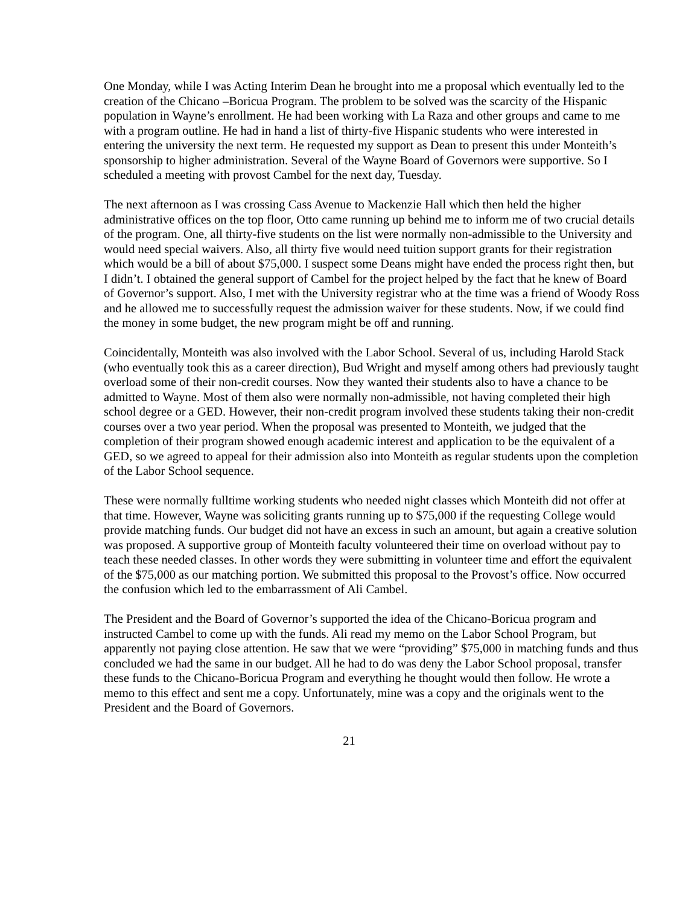One Monday, while I was Acting Interim Dean he brought into me a proposal which eventually led to the creation of the Chicano –Boricua Program. The problem to be solved was the scarcity of the Hispanic population in Wayne’s enrollment. He had been working with La Raza and other groups and came to me with a program outline. He had in hand a list of thirty-five Hispanic students who were interested in entering the university the next term. He requested my support as Dean to present this under Monteith’s sponsorship to higher administration. Several of the Wayne Board of Governors were supportive. So I scheduled a meeting with provost Cambel for the next day, Tuesday.
The next afternoon as I was crossing Cass Avenue to Mackenzie Hall which then held the higher administrative offices on the top floor, Otto came running up behind me to inform me of two crucial details of the program. One, all thirty-five students on the list were normally non-admissible to the University and would need special waivers. Also, all thirty five would need tuition support grants for their registration which would be a bill of about $75,000. I suspect some Deans might have ended the process right then, but I didn’t. I obtained the general support of Cambel for the project helped by the fact that he knew of Board of Governor’s support. Also, I met with the University registrar who at the time was a friend of Woody Ross and he allowed me to successfully request the admission waiver for these students. Now, if we could find the money in some budget, the new program might be off and running.
Coincidentally, Monteith was also involved with the Labor School. Several of us, including Harold Stack (who eventually took this as a career direction), Bud Wright and myself among others had previously taught overload some of their non-credit courses. Now they wanted their students also to have a chance to be admitted to Wayne. Most of them also were normally non-admissible, not having completed their high school degree or a GED. However, their non-credit program involved these students taking their non-credit courses over a two year period. When the proposal was presented to Monteith, we judged that the completion of their program showed enough academic interest and application to be the equivalent of a GED, so we agreed to appeal for their admission also into Monteith as regular students upon the completion of the Labor School sequence.
These were normally fulltime working students who needed night classes which Monteith did not offer at that time. However, Wayne was soliciting grants running up to $75,000 if the requesting College would provide matching funds. Our budget did not have an excess in such an amount, but again a creative solution was proposed. A supportive group of Monteith faculty volunteered their time on overload without pay to teach these needed classes. In other words they were submitting in volunteer time and effort the equivalent of the $75,000 as our matching portion. We submitted this proposal to the Provost’s office. Now occurred the confusion which led to the embarrassment of Ali Cambel.
The President and the Board of Governor’s supported the idea of the Chicano-Boricua program and instructed Cambel to come up with the funds. Ali read my memo on the Labor School Program, but apparently not paying close attention. He saw that we were “providing” $75,000 in matching funds and thus concluded we had the same in our budget. All he had to do was deny the Labor School proposal, transfer these funds to the Chicano-Boricua Program and everything he thought would then follow. He wrote a memo to this effect and sent me a copy. Unfortunately, mine was a copy and the originals went to the President and the Board of Governors.
21